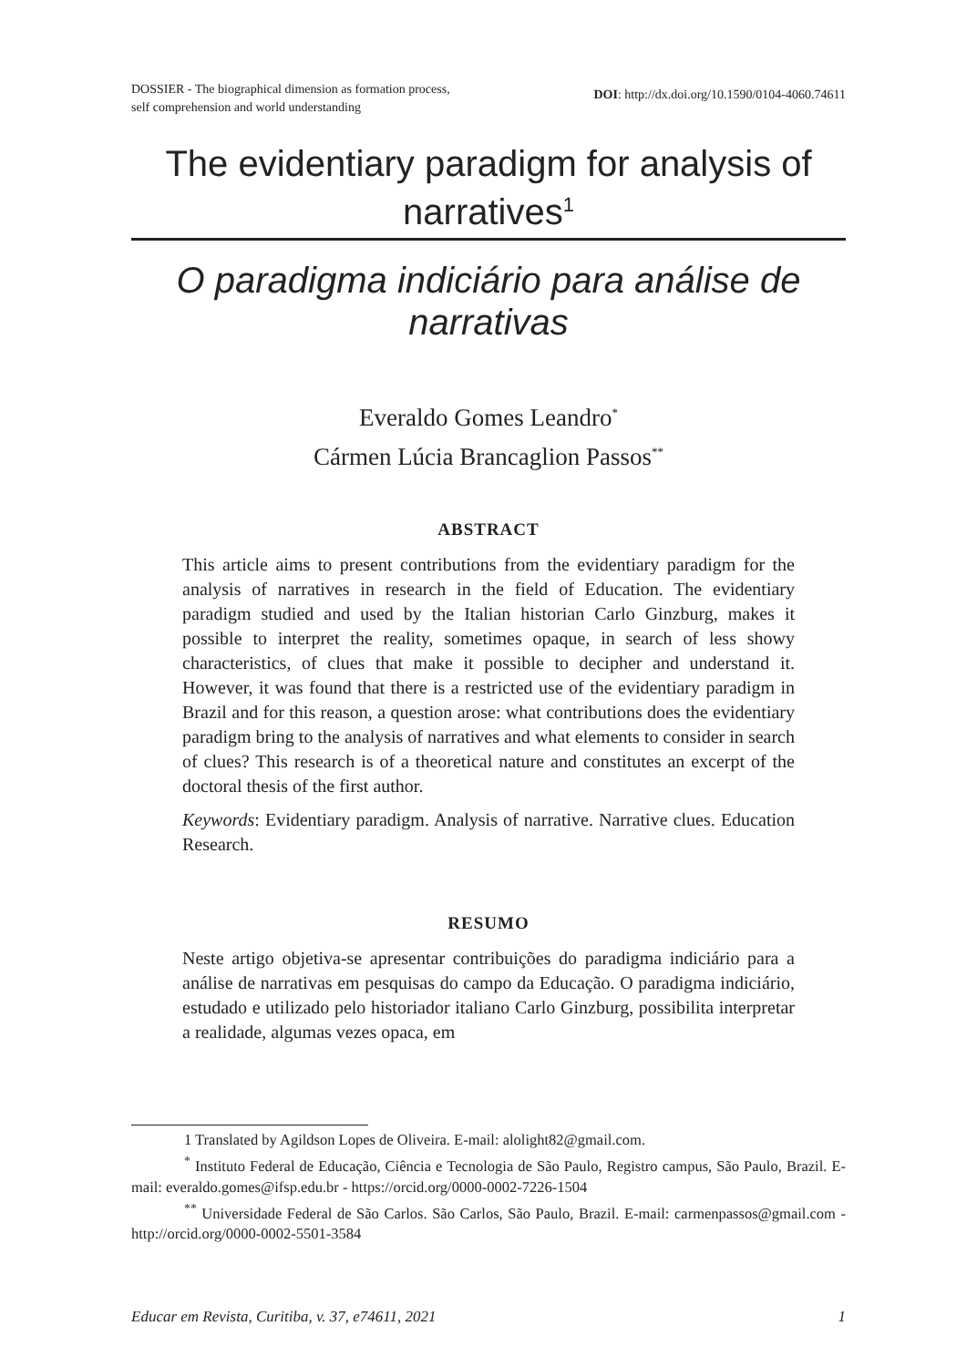DOSSIER - The biographical dimension as formation process,
self comprehension and world understanding
DOI: http://dx.doi.org/10.1590/0104-4060.74611
The evidentiary paradigm for analysis of narratives<sup>1</sup>
O paradigma indiciário para análise de narrativas
Everaldo Gomes Leandro<sup>*</sup>
Cármen Lúcia Brancaglion Passos<sup>**</sup>
ABSTRACT
This article aims to present contributions from the evidentiary paradigm for the analysis of narratives in research in the field of Education. The evidentiary paradigm studied and used by the Italian historian Carlo Ginzburg, makes it possible to interpret the reality, sometimes opaque, in search of less showy characteristics, of clues that make it possible to decipher and understand it. However, it was found that there is a restricted use of the evidentiary paradigm in Brazil and for this reason, a question arose: what contributions does the evidentiary paradigm bring to the analysis of narratives and what elements to consider in search of clues? This research is of a theoretical nature and constitutes an excerpt of the doctoral thesis of the first author.
Keywords: Evidentiary paradigm. Analysis of narrative. Narrative clues. Education Research.
RESUMO
Neste artigo objetiva-se apresentar contribuições do paradigma indiciário para a análise de narrativas em pesquisas do campo da Educação. O paradigma indiciário, estudado e utilizado pelo historiador italiano Carlo Ginzburg, possibilita interpretar a realidade, algumas vezes opaca, em
1 Translated by Agildson Lopes de Oliveira. E-mail: alolight82@gmail.com.
<sup>*</sup> Instituto Federal de Educação, Ciência e Tecnologia de São Paulo, Registro campus, São Paulo, Brazil. E-mail: everaldo.gomes@ifsp.edu.br - https://orcid.org/0000-0002-7226-1504
<sup>**</sup> Universidade Federal de São Carlos. São Carlos, São Paulo, Brazil. E-mail: carmenpassos@gmail.com - http://orcid.org/0000-0002-5501-3584
Educar em Revista, Curitiba, v. 37, e74611, 2021 1